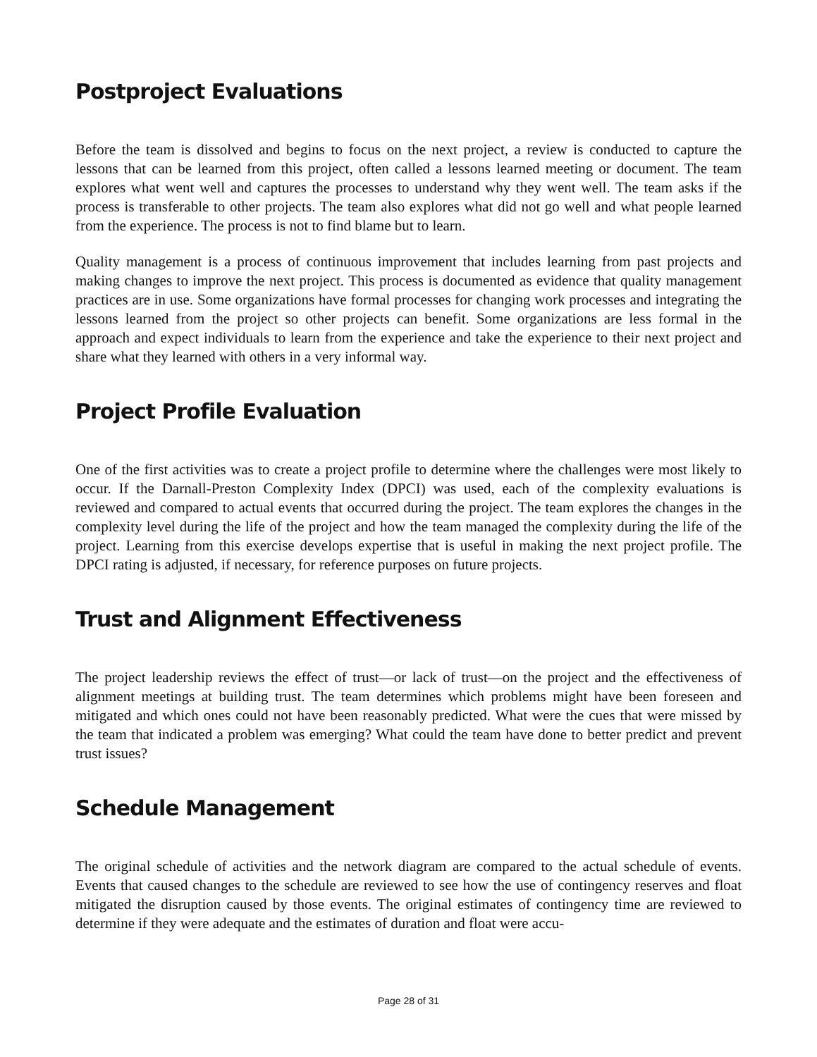Postproject Evaluations
Before the team is dissolved and begins to focus on the next project, a review is conducted to capture the lessons that can be learned from this project, often called a lessons learned meeting or document. The team explores what went well and captures the processes to understand why they went well. The team asks if the process is transferable to other projects. The team also explores what did not go well and what people learned from the experience. The process is not to find blame but to learn.
Quality management is a process of continuous improvement that includes learning from past projects and making changes to improve the next project. This process is documented as evidence that quality management practices are in use. Some organizations have formal processes for changing work processes and integrating the lessons learned from the project so other projects can benefit. Some orga­nizations are less formal in the approach and expect individuals to learn from the experience and take the experience to their next project and share what they learned with others in a very informal way.
Project Profile Evaluation
One of the first activities was to create a project profile to determine where the challenges were most likely to occur. If the Darnall-Preston Complexity Index (DPCI) was used, each of the complexity evalu­ations is reviewed and compared to actual events that occurred during the project. The team explores the changes in the complexity level during the life of the project and how the team managed the complexity during the life of the project. Learning from this exercise develops expertise that is useful in making the next project profile. The DPCI rating is adjusted, if necessary, for reference purposes on future projects.
Trust and Alignment Effectiveness
The project leadership reviews the effect of trust—or lack of trust—on the project and the effectiveness of alignment meetings at building trust. The team determines which problems might have been foreseen and mitigated and which ones could not have been reasonably predicted. What were the cues that were missed by the team that indicated a problem was emerging? What could the team have done to better predict and prevent trust issues?
Schedule Management
The original schedule of activities and the network diagram are compared to the actual schedule of events. Events that caused changes to the schedule are reviewed to see how the use of contingency reserves and float mitigated the disruption caused by those events. The original estimates of contingency time are reviewed to determine if they were adequate and the estimates of duration and float were accu-
Page 28 of 31